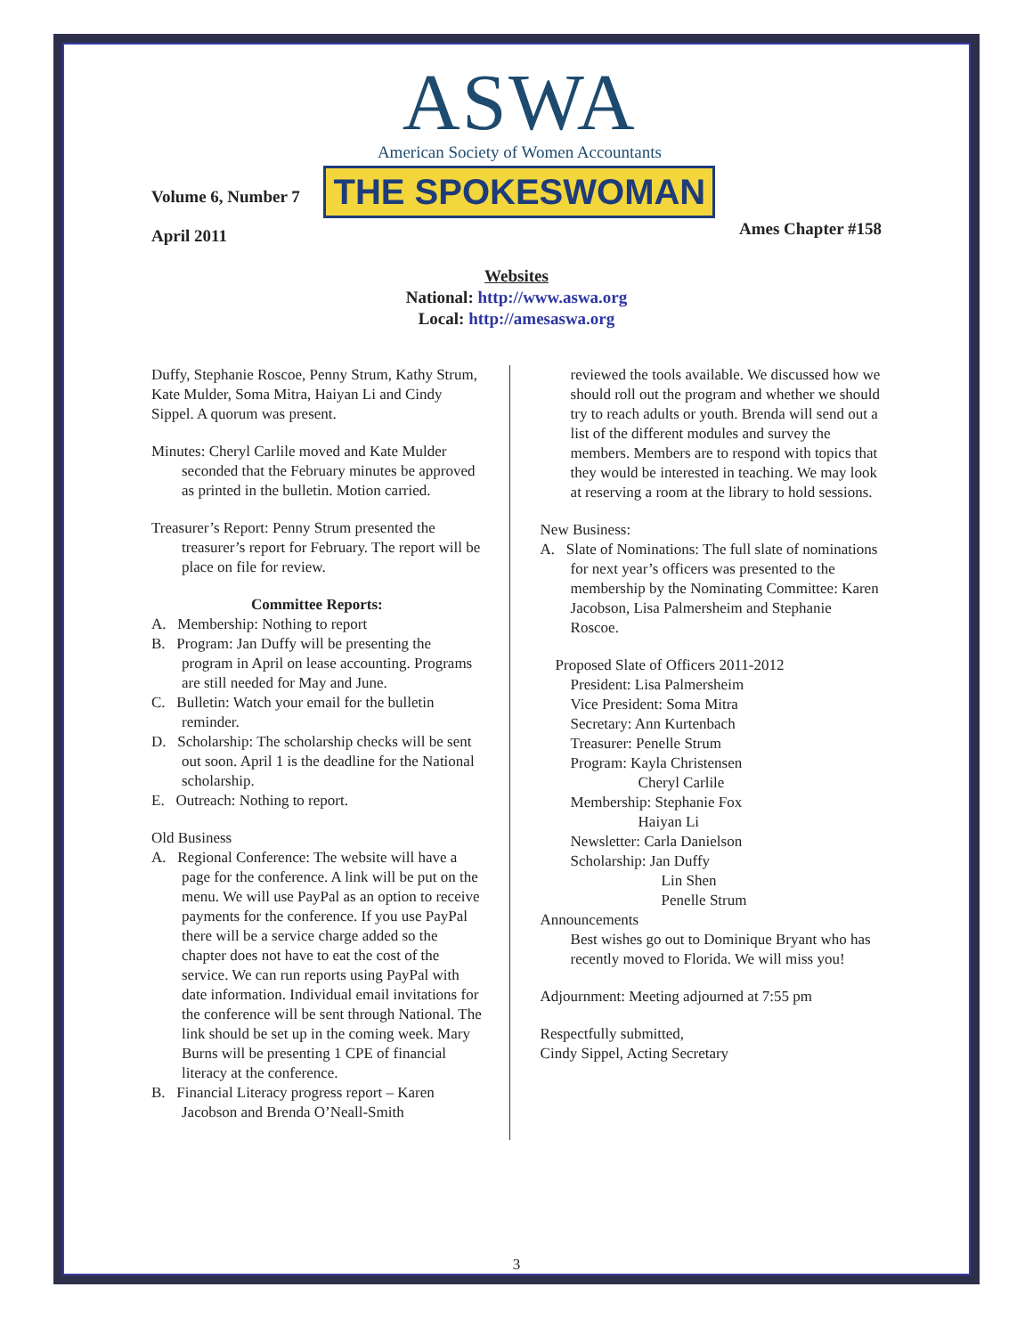Volume 6, Number 7
April 2011
ASWA
American Society of Women Accountants
THE SPOKESWOMAN
Ames Chapter #158
Websites
National: http://www.aswa.org
Local: http://amesaswa.org
Duffy, Stephanie Roscoe, Penny Strum, Kathy Strum, Kate Mulder, Soma Mitra, Haiyan Li and Cindy Sippel. A quorum was present.
Minutes: Cheryl Carlile moved and Kate Mulder seconded that the February minutes be approved as printed in the bulletin. Motion carried.
Treasurer’s Report: Penny Strum presented the treasurer’s report for February. The report will be place on file for review.
Committee Reports:
A. Membership: Nothing to report
B. Program: Jan Duffy will be presenting the program in April on lease accounting. Programs are still needed for May and June.
C. Bulletin: Watch your email for the bulletin reminder.
D. Scholarship: The scholarship checks will be sent out soon. April 1 is the deadline for the National scholarship.
E. Outreach: Nothing to report.
Old Business
A. Regional Conference: The website will have a page for the conference. A link will be put on the menu. We will use PayPal as an option to receive payments for the conference. If you use PayPal there will be a service charge added so the chapter does not have to eat the cost of the service. We can run reports using PayPal with date information. Individual email invitations for the conference will be sent through National. The link should be set up in the coming week. Mary Burns will be presenting 1 CPE of financial literacy at the conference.
B. Financial Literacy progress report – Karen Jacobson and Brenda O’Neall-Smith
reviewed the tools available. We discussed how we should roll out the program and whether we should try to reach adults or youth. Brenda will send out a list of the different modules and survey the members. Members are to respond with topics that they would be interested in teaching. We may look at reserving a room at the library to hold sessions.
New Business:
A. Slate of Nominations: The full slate of nominations for next year’s officers was presented to the membership by the Nominating Committee: Karen Jacobson, Lisa Palmersheim and Stephanie Roscoe.
Proposed Slate of Officers 2011-2012
President: Lisa Palmersheim
Vice President: Soma Mitra
Secretary: Ann Kurtenbach
Treasurer: Penelle Strum
Program: Kayla Christensen
Cheryl Carlile
Membership: Stephanie Fox
Haiyan Li
Newsletter: Carla Danielson
Scholarship: Jan Duffy
Lin Shen
Penelle Strum
Announcements
Best wishes go out to Dominique Bryant who has recently moved to Florida. We will miss you!
Adjournment: Meeting adjourned at 7:55 pm
Respectfully submitted,
Cindy Sippel, Acting Secretary
3